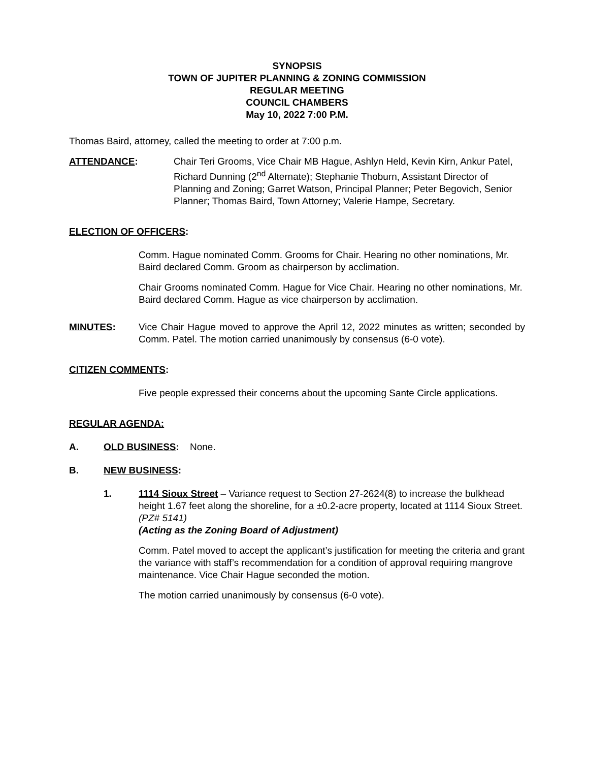SYNOPSIS
TOWN OF JUPITER PLANNING & ZONING COMMISSION
REGULAR MEETING
COUNCIL CHAMBERS
May 10, 2022 7:00 P.M.
Thomas Baird, attorney, called the meeting to order at 7:00 p.m.
ATTENDANCE: Chair Teri Grooms, Vice Chair MB Hague, Ashlyn Held, Kevin Kirn, Ankur Patel, Richard Dunning (2<sup>nd</sup> Alternate); Stephanie Thoburn, Assistant Director of Planning and Zoning; Garret Watson, Principal Planner; Peter Begovich, Senior Planner; Thomas Baird, Town Attorney; Valerie Hampe, Secretary.
ELECTION OF OFFICERS:
Comm. Hague nominated Comm. Grooms for Chair. Hearing no other nominations, Mr. Baird declared Comm. Groom as chairperson by acclimation.
Chair Grooms nominated Comm. Hague for Vice Chair. Hearing no other nominations, Mr. Baird declared Comm. Hague as vice chairperson by acclimation.
MINUTES: Vice Chair Hague moved to approve the April 12, 2022 minutes as written; seconded by Comm. Patel. The motion carried unanimously by consensus (6-0 vote).
CITIZEN COMMENTS:
Five people expressed their concerns about the upcoming Sante Circle applications.
REGULAR AGENDA:
A. OLD BUSINESS: None.
B. NEW BUSINESS:
1. 1114 Sioux Street – Variance request to Section 27-2624(8) to increase the bulkhead height 1.67 feet along the shoreline, for a ±0.2-acre property, located at 1114 Sioux Street. (PZ# 5141)
(Acting as the Zoning Board of Adjustment)
Comm. Patel moved to accept the applicant’s justification for meeting the criteria and grant the variance with staff’s recommendation for a condition of approval requiring mangrove maintenance. Vice Chair Hague seconded the motion.
The motion carried unanimously by consensus (6-0 vote).